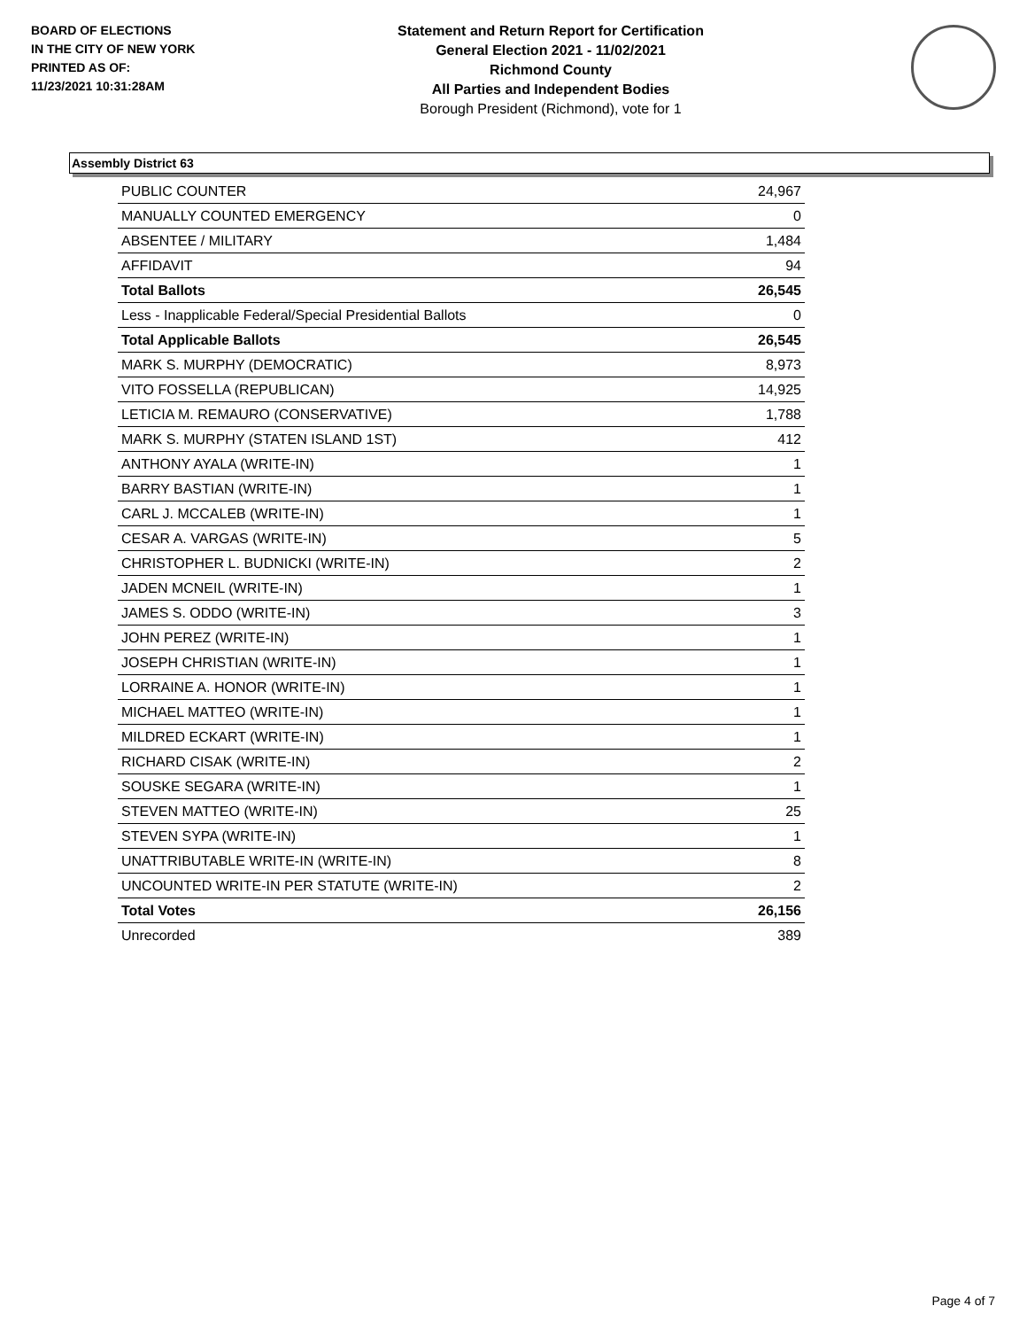BOARD OF ELECTIONS
IN THE CITY OF NEW YORK
PRINTED AS OF:
11/23/2021 10:31:28AM
Statement and Return Report for Certification
General Election 2021 - 11/02/2021
Richmond County
All Parties and Independent Bodies
Borough President (Richmond), vote for 1
Assembly District 63
| PUBLIC COUNTER | 24,967 |
| MANUALLY COUNTED EMERGENCY | 0 |
| ABSENTEE / MILITARY | 1,484 |
| AFFIDAVIT | 94 |
| Total Ballots | 26,545 |
| Less - Inapplicable Federal/Special Presidential Ballots | 0 |
| Total Applicable Ballots | 26,545 |
| MARK S. MURPHY (DEMOCRATIC) | 8,973 |
| VITO FOSSELLA (REPUBLICAN) | 14,925 |
| LETICIA M. REMAURO (CONSERVATIVE) | 1,788 |
| MARK S. MURPHY (STATEN ISLAND 1ST) | 412 |
| ANTHONY AYALA (WRITE-IN) | 1 |
| BARRY BASTIAN (WRITE-IN) | 1 |
| CARL J. MCCALEB (WRITE-IN) | 1 |
| CESAR A. VARGAS (WRITE-IN) | 5 |
| CHRISTOPHER L. BUDNICKI (WRITE-IN) | 2 |
| JADEN MCNEIL (WRITE-IN) | 1 |
| JAMES S. ODDO (WRITE-IN) | 3 |
| JOHN PEREZ (WRITE-IN) | 1 |
| JOSEPH CHRISTIAN (WRITE-IN) | 1 |
| LORRAINE A. HONOR (WRITE-IN) | 1 |
| MICHAEL MATTEO (WRITE-IN) | 1 |
| MILDRED ECKART (WRITE-IN) | 1 |
| RICHARD CISAK (WRITE-IN) | 2 |
| SOUSKE SEGARA (WRITE-IN) | 1 |
| STEVEN MATTEO (WRITE-IN) | 25 |
| STEVEN SYPA (WRITE-IN) | 1 |
| UNATTRIBUTABLE WRITE-IN (WRITE-IN) | 8 |
| UNCOUNTED WRITE-IN PER STATUTE (WRITE-IN) | 2 |
| Total Votes | 26,156 |
| Unrecorded | 389 |
Page 4 of 7